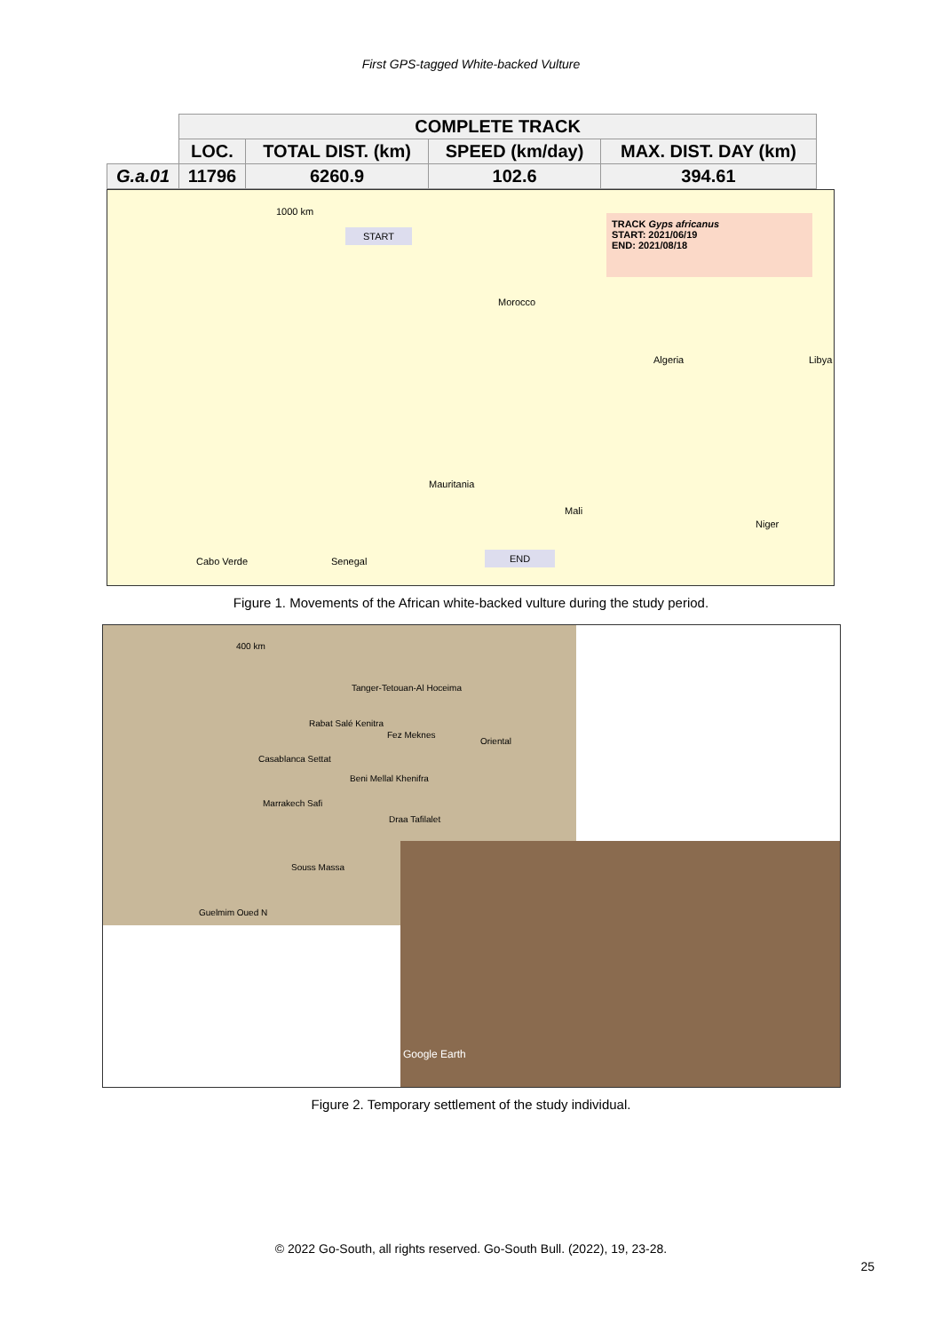First GPS-tagged White-backed Vulture
| | COMPLETE TRACK | | | |
| --- | --- | --- | --- | --- |
| | LOC. | TOTAL DIST. (km) | SPEED (km/day) | MAX. DIST. DAY (km) |
| G.a.01 | 11796 | 6260.9 | 102.6 | 394.61 |
1000 km
START
TRACK Gyps africanus
START: 2021/06/19
END: 2021/08/18
Morocco
Algeria Libya
Mauritania
Mali
Niger
Cabo Verde Senegal
END
Figure 1. Movements of the African white-backed vulture during the study period.
400 km
Tanger-Tetouan-Al Hoceima
Rabat Salé Kenitra
Fez Meknes
Oriental
Casablanca Settat
Beni Mellal Khenifra
Marrakech Safi
Draa Tafilalet
Souss Massa
Guelmim Oued N
Google Earth
Figure 2. Temporary settlement of the study individual.
© 2022 Go-South, all rights reserved. Go-South Bull. (2022), 19, 23-28.
25